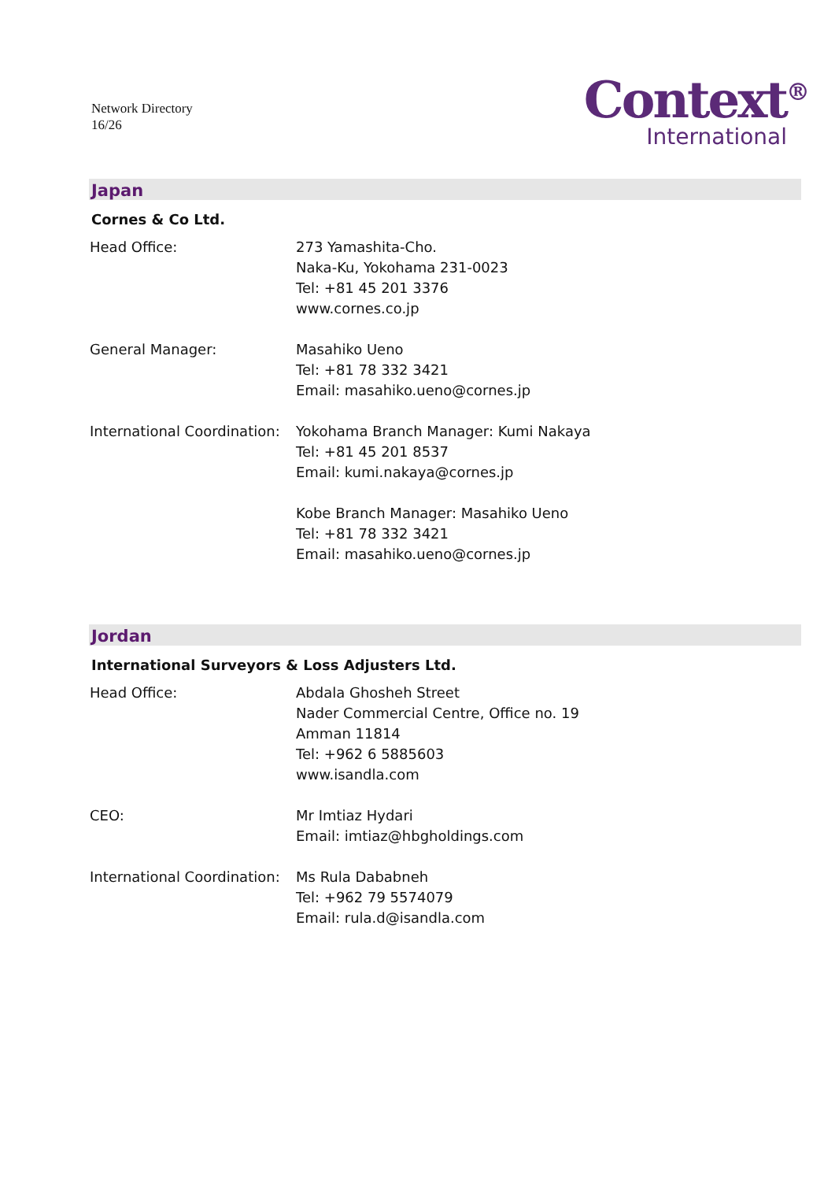Network Directory
16/26
Context<sup>®</sup>
International
Japan
Cornes & Co Ltd.
| Head Office: | 273 Yamashita-Cho. Naka-Ku, Yokohama 231-0023 Tel: +81 45 201 3376 www.cornes.co.jp |
| General Manager: | Masahiko Ueno Tel: +81 78 332 3421 Email: masahiko.ueno@cornes.jp |
| International Coordination: | Yokohama Branch Manager: Kumi Nakaya Tel: +81 45 201 8537 Email: kumi.nakaya@cornes.jp Kobe Branch Manager: Masahiko Ueno Tel: +81 78 332 3421 Email: masahiko.ueno@cornes.jp |
Jordan
International Surveyors & Loss Adjusters Ltd.
| Head Office: | Abdala Ghosheh Street Nader Commercial Centre, Office no. 19 Amman 11814 Tel: +962 6 5885603 www.isandla.com |
| CEO: | Mr Imtiaz Hydari Email: imtiaz@hbgholdings.com |
| International Coordination: | Ms Rula Dababneh Tel: +962 79 5574079 Email: rula.d@isandla.com |